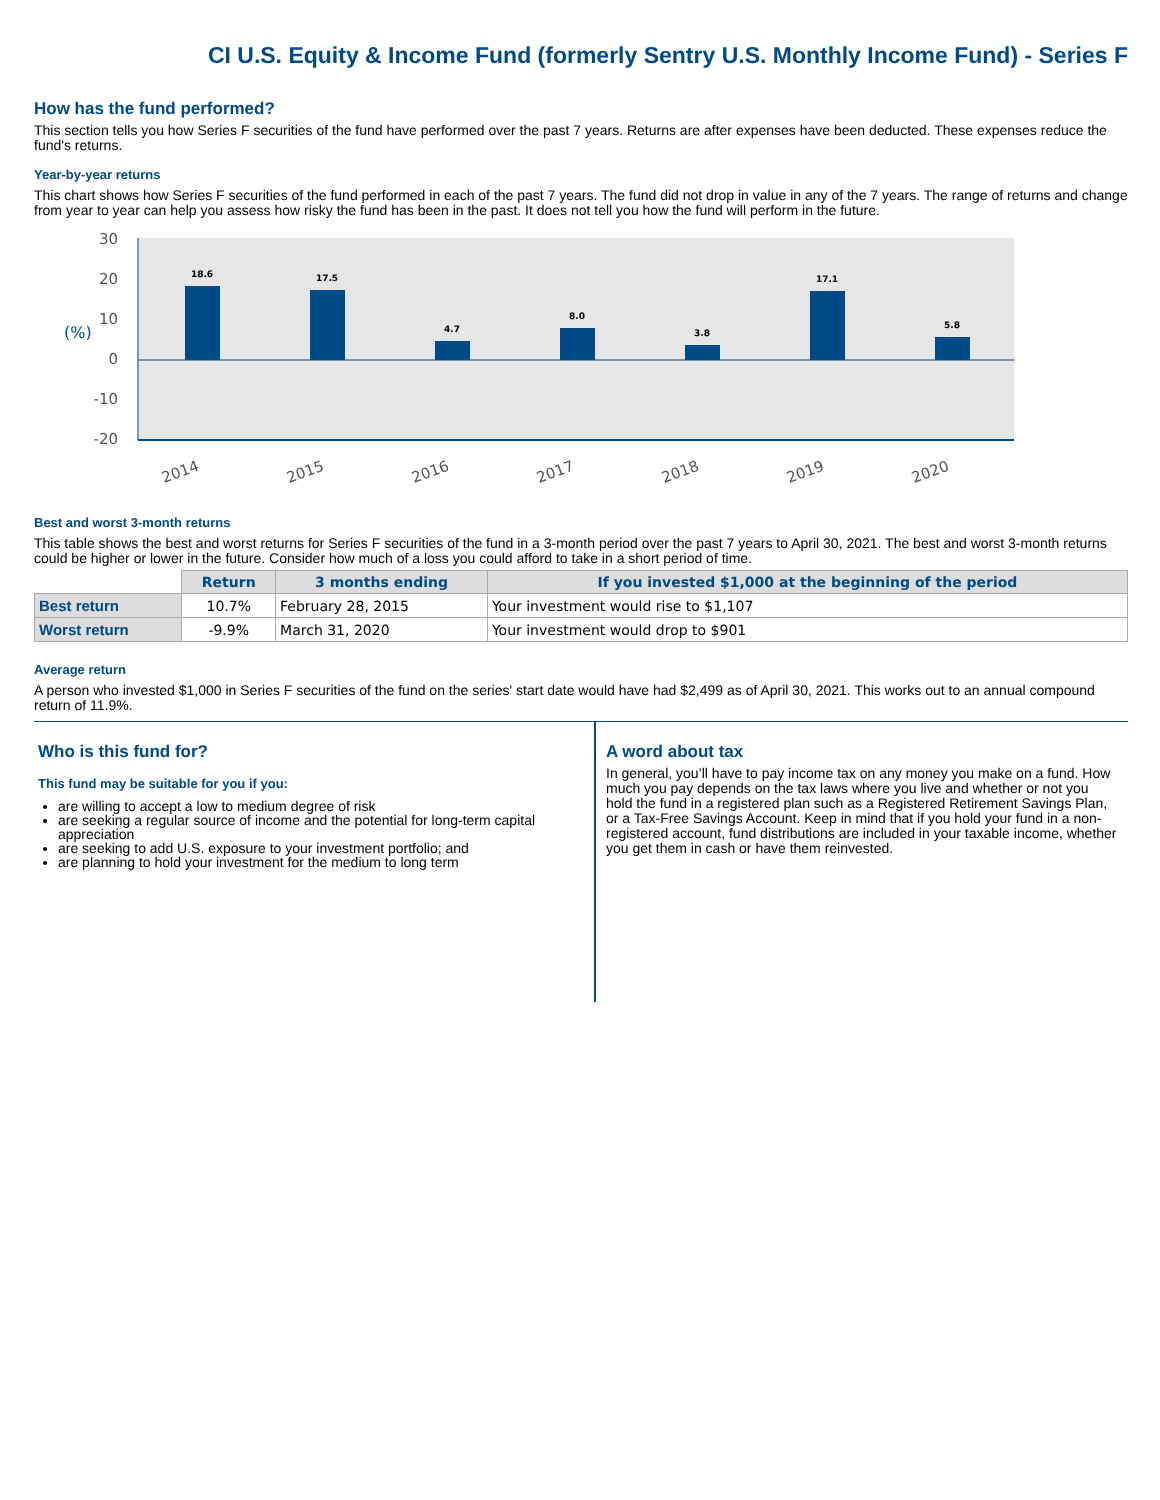CI U.S. Equity & Income Fund (formerly Sentry U.S. Monthly Income Fund) - Series F
How has the fund performed?
This section tells you how Series F securities of the fund have performed over the past 7 years. Returns are after expenses have been deducted. These expenses reduce the fund's returns.
Year-by-year returns
This chart shows how Series F securities of the fund performed in each of the past 7 years. The fund did not drop in value in any of the 7 years. The range of returns and change from year to year can help you assess how risky the fund has been in the past. It does not tell you how the fund will perform in the future.
30
20
10
0
-10
-20
(%)
18.6
17.5
4.7
8.0
3.8
17.1
5.8
2014
2015
2016
2017
2018
2019
2020
Best and worst 3-month returns
This table shows the best and worst returns for Series F securities of the fund in a 3-month period over the past 7 years to April 30, 2021. The best and worst 3-month returns could be higher or lower in the future. Consider how much of a loss you could afford to take in a short period of time.
| | Return | 3 months ending | If you invested $1,000 at the beginning of the period |
| --- | --- | --- | --- |
| Best return | 10.7% | February 28, 2015 | Your investment would rise to $1,107 |
| Worst return | -9.9% | March 31, 2020 | Your investment would drop to $901 |
Average return
A person who invested $1,000 in Series F securities of the fund on the series' start date would have had $2,499 as of April 30, 2021. This works out to an annual compound return of 11.9%.
Who is this fund for?
This fund may be suitable for you if you:
are willing to accept a low to medium degree of risk
are seeking a regular source of income and the potential for long-term capital appreciation
are seeking to add U.S. exposure to your investment portfolio; and
are planning to hold your investment for the medium to long term
A word about tax
In general, you’ll have to pay income tax on any money you make on a fund. How much you pay depends on the tax laws where you live and whether or not you hold the fund in a registered plan such as a Registered Retirement Savings Plan, or a Tax-Free Savings Account. Keep in mind that if you hold your fund in a non-registered account, fund distributions are included in your taxable income, whether you get them in cash or have them reinvested.